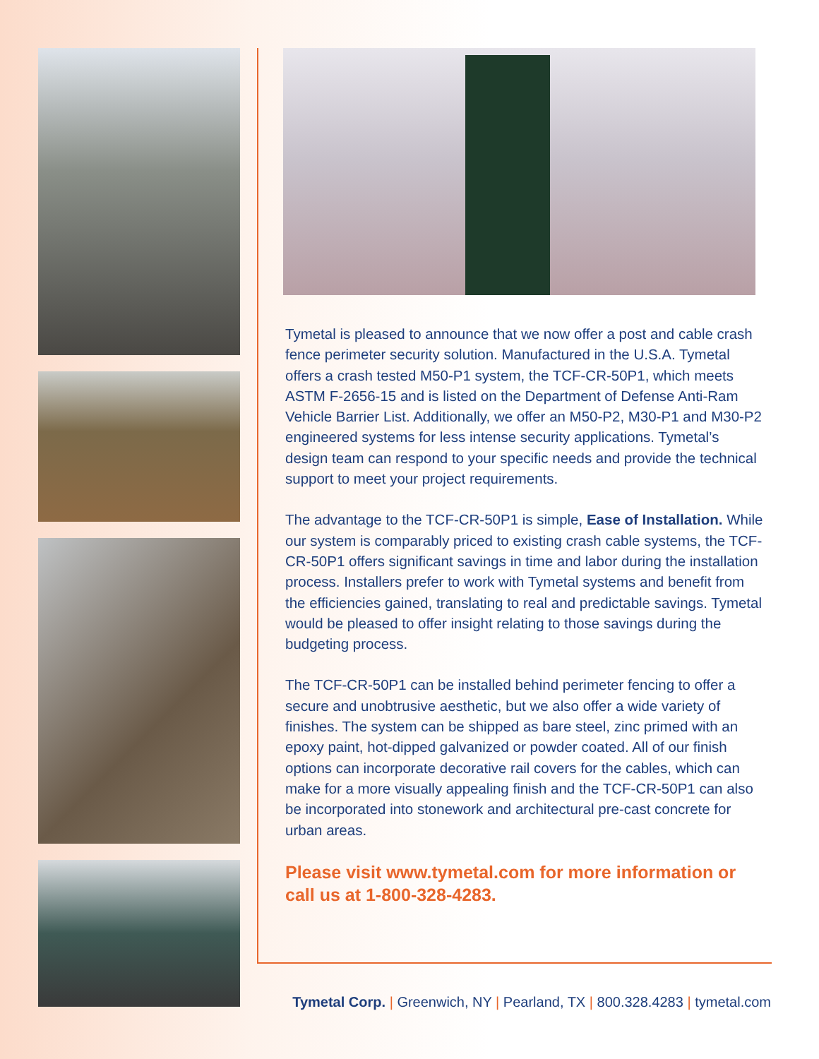Tymetal is pleased to announce that we now offer a post and cable crash fence perimeter security solution. Manufactured in the U.S.A. Tymetal offers a crash tested M50-P1 system, the TCF-CR-50P1, which meets ASTM F-2656-15 and is listed on the Department of Defense Anti-Ram Vehicle Barrier List. Additionally, we offer an M50-P2, M30-P1 and M30-P2 engineered systems for less intense security applications. Tymetal’s design team can respond to your specific needs and provide the technical support to meet your project requirements.
The advantage to the TCF-CR-50P1 is simple, Ease of Installation. While our system is comparably priced to existing crash cable systems, the TCF-CR-50P1 offers significant savings in time and labor during the installation process. Installers prefer to work with Tymetal systems and benefit from the efficiencies gained, translating to real and predictable savings. Tymetal would be pleased to offer insight relating to those savings during the budgeting process.
The TCF-CR-50P1 can be installed behind perimeter fencing to offer a secure and unobtrusive aesthetic, but we also offer a wide variety of finishes. The system can be shipped as bare steel, zinc primed with an epoxy paint, hot-dipped galvanized or powder coated. All of our finish options can incorporate decorative rail covers for the cables, which can make for a more visually appealing finish and the TCF-CR-50P1 can also be incorporated into stonework and architectural pre-cast concrete for urban areas.
Please visit www.tymetal.com for more information or call us at 1-800-328-4283.
Tymetal Corp. | Greenwich, NY | Pearland, TX | 800.328.4283 | tymetal.com